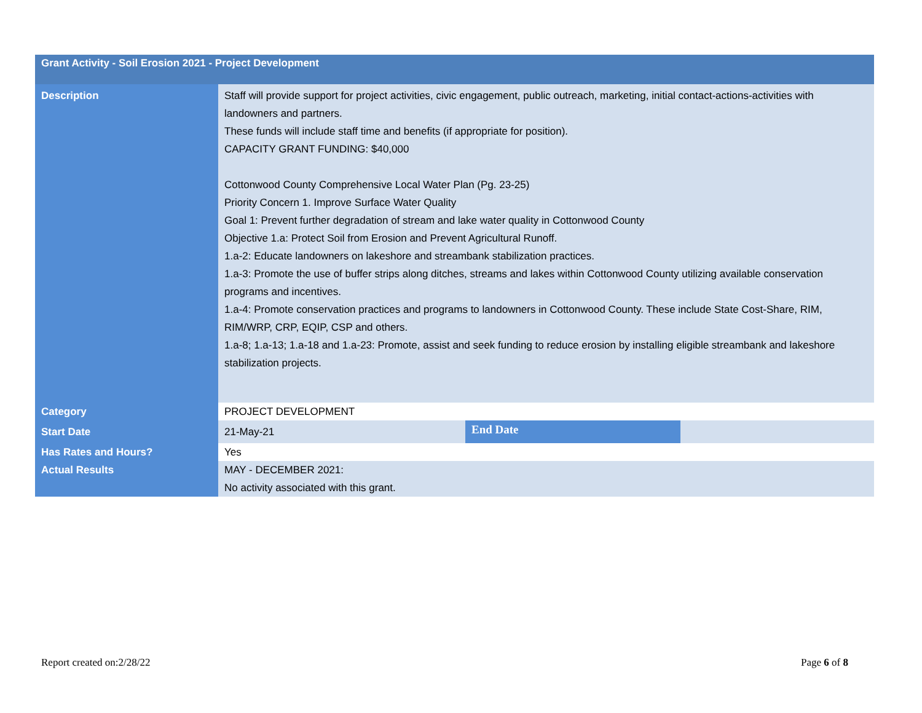| Grant Activity - Soil Erosion 2021 - Project Development | | | |
| --- | --- | --- | --- |
| Description | Staff will provide support for project activities, civic engagement, public outreach, marketing, initial contact-actions-activities with landowners and partners. These funds will include staff time and benefits (if appropriate for position). CAPACITY GRANT FUNDING: $40,000 Cottonwood County Comprehensive Local Water Plan (Pg. 23-25) Priority Concern 1. Improve Surface Water Quality Goal 1: Prevent further degradation of stream and lake water quality in Cottonwood County Objective 1.a: Protect Soil from Erosion and Prevent Agricultural Runoff. 1.a-2: Educate landowners on lakeshore and streambank stabilization practices. 1.a-3: Promote the use of buffer strips along ditches, streams and lakes within Cottonwood County utilizing available conservation programs and incentives. 1.a-4: Promote conservation practices and programs to landowners in Cottonwood County. These include State Cost-Share, RIM, RIM/WRP, CRP, EQIP, CSP and others. 1.a-8; 1.a-13; 1.a-18 and 1.a-23: Promote, assist and seek funding to reduce erosion by installing eligible streambank and lakeshore stabilization projects. | | |
| Category | PROJECT DEVELOPMENT | | |
| Start Date | 21-May-21 | End Date | |
| Has Rates and Hours? | Yes | | |
| Actual Results | MAY - DECEMBER 2021: No activity associated with this grant. | | |
Report created on:2/28/22 Page 6 of 8